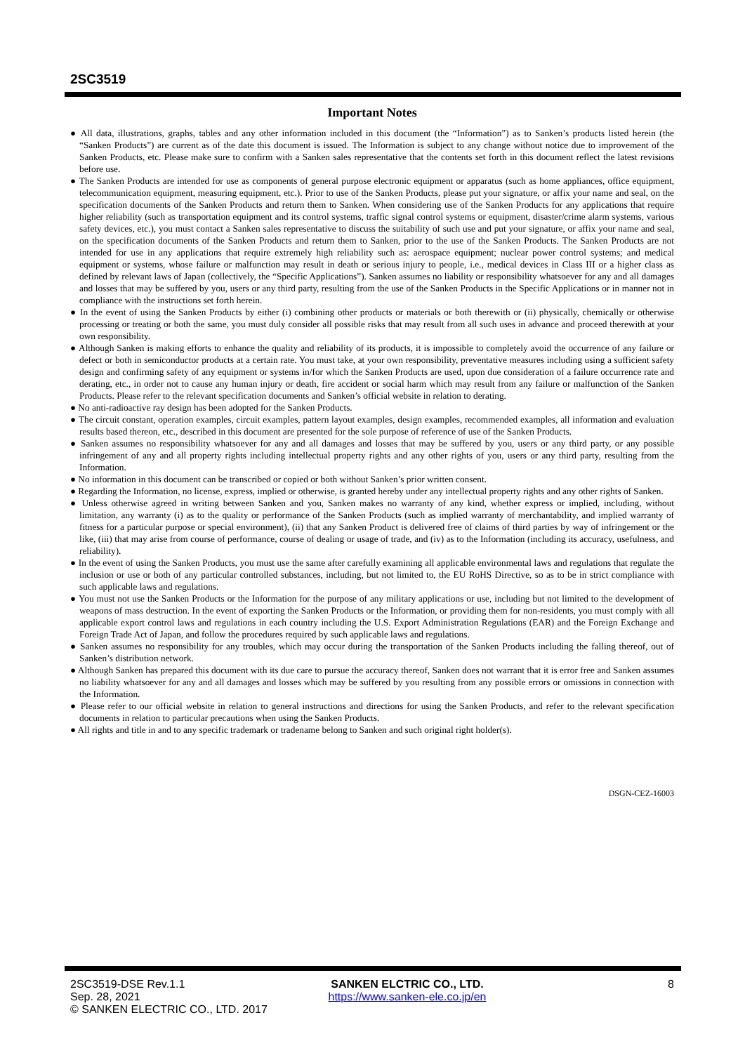2SC3519
Important Notes
● All data, illustrations, graphs, tables and any other information included in this document (the “Information”) as to Sanken’s products listed herein (the “Sanken Products”) are current as of the date this document is issued. The Information is subject to any change without notice due to improvement of the Sanken Products, etc. Please make sure to confirm with a Sanken sales representative that the contents set forth in this document reflect the latest revisions before use.
● The Sanken Products are intended for use as components of general purpose electronic equipment or apparatus (such as home appliances, office equipment, telecommunication equipment, measuring equipment, etc.). Prior to use of the Sanken Products, please put your signature, or affix your name and seal, on the specification documents of the Sanken Products and return them to Sanken. When considering use of the Sanken Products for any applications that require higher reliability (such as transportation equipment and its control systems, traffic signal control systems or equipment, disaster/crime alarm systems, various safety devices, etc.), you must contact a Sanken sales representative to discuss the suitability of such use and put your signature, or affix your name and seal, on the specification documents of the Sanken Products and return them to Sanken, prior to the use of the Sanken Products. The Sanken Products are not intended for use in any applications that require extremely high reliability such as: aerospace equipment; nuclear power control systems; and medical equipment or systems, whose failure or malfunction may result in death or serious injury to people, i.e., medical devices in Class III or a higher class as defined by relevant laws of Japan (collectively, the “Specific Applications”). Sanken assumes no liability or responsibility whatsoever for any and all damages and losses that may be suffered by you, users or any third party, resulting from the use of the Sanken Products in the Specific Applications or in manner not in compliance with the instructions set forth herein.
● In the event of using the Sanken Products by either (i) combining other products or materials or both therewith or (ii) physically, chemically or otherwise processing or treating or both the same, you must duly consider all possible risks that may result from all such uses in advance and proceed therewith at your own responsibility.
● Although Sanken is making efforts to enhance the quality and reliability of its products, it is impossible to completely avoid the occurrence of any failure or defect or both in semiconductor products at a certain rate. You must take, at your own responsibility, preventative measures including using a sufficient safety design and confirming safety of any equipment or systems in/for which the Sanken Products are used, upon due consideration of a failure occurrence rate and derating, etc., in order not to cause any human injury or death, fire accident or social harm which may result from any failure or malfunction of the Sanken Products. Please refer to the relevant specification documents and Sanken’s official website in relation to derating.
● No anti-radioactive ray design has been adopted for the Sanken Products.
● The circuit constant, operation examples, circuit examples, pattern layout examples, design examples, recommended examples, all information and evaluation results based thereon, etc., described in this document are presented for the sole purpose of reference of use of the Sanken Products.
● Sanken assumes no responsibility whatsoever for any and all damages and losses that may be suffered by you, users or any third party, or any possible infringement of any and all property rights including intellectual property rights and any other rights of you, users or any third party, resulting from the Information.
● No information in this document can be transcribed or copied or both without Sanken’s prior written consent.
● Regarding the Information, no license, express, implied or otherwise, is granted hereby under any intellectual property rights and any other rights of Sanken.
● Unless otherwise agreed in writing between Sanken and you, Sanken makes no warranty of any kind, whether express or implied, including, without limitation, any warranty (i) as to the quality or performance of the Sanken Products (such as implied warranty of merchantability, and implied warranty of fitness for a particular purpose or special environment), (ii) that any Sanken Product is delivered free of claims of third parties by way of infringement or the like, (iii) that may arise from course of performance, course of dealing or usage of trade, and (iv) as to the Information (including its accuracy, usefulness, and reliability).
● In the event of using the Sanken Products, you must use the same after carefully examining all applicable environmental laws and regulations that regulate the inclusion or use or both of any particular controlled substances, including, but not limited to, the EU RoHS Directive, so as to be in strict compliance with such applicable laws and regulations.
● You must not use the Sanken Products or the Information for the purpose of any military applications or use, including but not limited to the development of weapons of mass destruction. In the event of exporting the Sanken Products or the Information, or providing them for non-residents, you must comply with all applicable export control laws and regulations in each country including the U.S. Export Administration Regulations (EAR) and the Foreign Exchange and Foreign Trade Act of Japan, and follow the procedures required by such applicable laws and regulations.
● Sanken assumes no responsibility for any troubles, which may occur during the transportation of the Sanken Products including the falling thereof, out of Sanken’s distribution network.
● Although Sanken has prepared this document with its due care to pursue the accuracy thereof, Sanken does not warrant that it is error free and Sanken assumes no liability whatsoever for any and all damages and losses which may be suffered by you resulting from any possible errors or omissions in connection with the Information.
● Please refer to our official website in relation to general instructions and directions for using the Sanken Products, and refer to the relevant specification documents in relation to particular precautions when using the Sanken Products.
● All rights and title in and to any specific trademark or tradename belong to Sanken and such original right holder(s).
DSGN-CEZ-16003
2SC3519-DSE Rev.1.1
Sep. 28, 2021
© SANKEN ELECTRIC CO., LTD. 2017
SANKEN ELCTRIC CO., LTD.
https://www.sanken-ele.co.jp/en
8